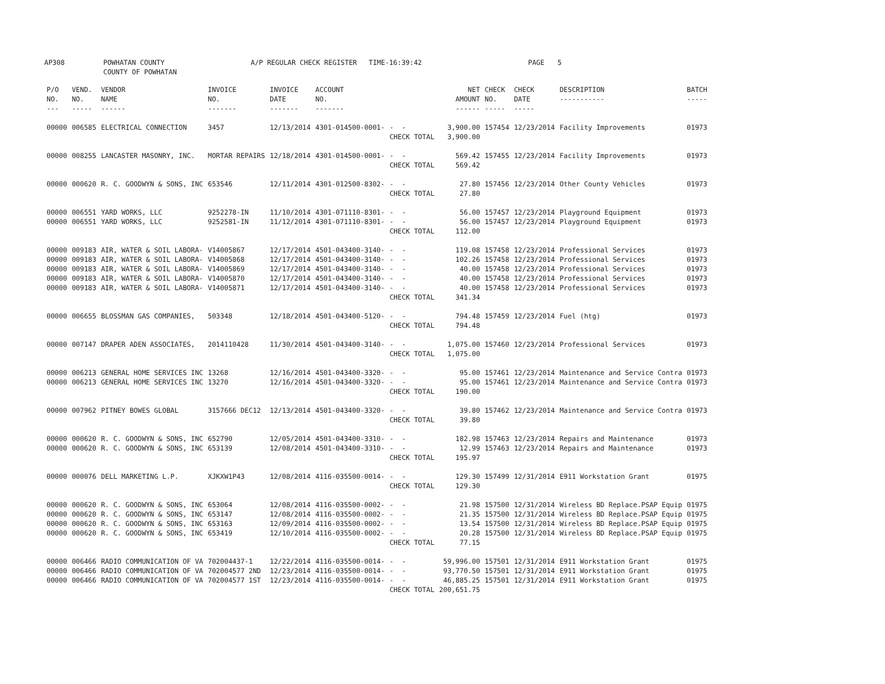AP308 POWHATAN COUNTY COUNTY OF POWHATAN A/P REGULAR CHECK REGISTER TIME-16:39:42 PAGE 5
| P/O NO. --- | VEND. NO. ----- | VENDOR NAME ------ | INVOICE NO. ------- | INVOICE DATE ------- | ACCOUNT NO. ------- | | NET AMOUNT ------ | CHECK NO. ----- | CHECK DATE ----- | DESCRIPTION ----------- | BATCH ----- |
| --- | --- | --- | --- | --- | --- | --- | --- | --- | --- | --- | --- |
| 00000 | 006585 | ELECTRICAL CONNECTION | 3457 | 12/13/2014 | 4301-014500-0001- | - - | 3,900.00 | 157454 | 12/23/2014 | Facility Improvements | 01973 |
| | | | | | | CHECK TOTAL | 3,900.00 | | | | |
| 00000 | 008255 | LANCASTER MASONRY, INC. | MORTAR REPAIRS | 12/18/2014 | 4301-014500-0001- | - - | 569.42 | 157455 | 12/23/2014 | Facility Improvements | 01973 |
| | | | | | | CHECK TOTAL | 569.42 | | | | |
| 00000 | 000620 | R. C. GOODWYN & SONS, INC | 653546 | 12/11/2014 | 4301-012500-8302- | - - | 27.80 | 157456 | 12/23/2014 | Other County Vehicles | 01973 |
| | | | | | | CHECK TOTAL | 27.80 | | | | |
| 00000 | 006551 | YARD WORKS, LLC | 9252278-IN | 11/10/2014 | 4301-071110-8301- | - - | 56.00 | 157457 | 12/23/2014 | Playground Equipment | 01973 |
| 00000 | 006551 | YARD WORKS, LLC | 9252581-IN | 11/12/2014 | 4301-071110-8301- | - - | 56.00 | 157457 | 12/23/2014 | Playground Equipment | 01973 |
| | | | | | | CHECK TOTAL | 112.00 | | | | |
| 00000 | 009183 | AIR, WATER & SOIL LABORA- | V14005867 | 12/17/2014 | 4501-043400-3140- | - - | 119.08 | 157458 | 12/23/2014 | Professional Services | 01973 |
| 00000 | 009183 | AIR, WATER & SOIL LABORA- | V14005868 | 12/17/2014 | 4501-043400-3140- | - - | 102.26 | 157458 | 12/23/2014 | Professional Services | 01973 |
| 00000 | 009183 | AIR, WATER & SOIL LABORA- | V14005869 | 12/17/2014 | 4501-043400-3140- | - - | 40.00 | 157458 | 12/23/2014 | Professional Services | 01973 |
| 00000 | 009183 | AIR, WATER & SOIL LABORA- | V14005870 | 12/17/2014 | 4501-043400-3140- | - - | 40.00 | 157458 | 12/23/2014 | Professional Services | 01973 |
| 00000 | 009183 | AIR, WATER & SOIL LABORA- | V14005871 | 12/17/2014 | 4501-043400-3140- | - - | 40.00 | 157458 | 12/23/2014 | Professional Services | 01973 |
| | | | | | | CHECK TOTAL | 341.34 | | | | |
| 00000 | 006655 | BLOSSMAN GAS COMPANIES, | 503348 | 12/18/2014 | 4501-043400-5120- | - - | 794.48 | 157459 | 12/23/2014 | Fuel (htg) | 01973 |
| | | | | | | CHECK TOTAL | 794.48 | | | | |
| 00000 | 007147 | DRAPER ADEN ASSOCIATES, | 2014110428 | 11/30/2014 | 4501-043400-3140- | - - | 1,075.00 | 157460 | 12/23/2014 | Professional Services | 01973 |
| | | | | | | CHECK TOTAL | 1,075.00 | | | | |
| 00000 | 006213 | GENERAL HOME SERVICES INC | 13268 | 12/16/2014 | 4501-043400-3320- | - - | 95.00 | 157461 | 12/23/2014 | Maintenance and Service Contra | 01973 |
| 00000 | 006213 | GENERAL HOME SERVICES INC | 13270 | 12/16/2014 | 4501-043400-3320- | - - | 95.00 | 157461 | 12/23/2014 | Maintenance and Service Contra | 01973 |
| | | | | | | CHECK TOTAL | 190.00 | | | | |
| 00000 | 007962 | PITNEY BOWES GLOBAL | 3157666 DEC12 | 12/13/2014 | 4501-043400-3320- | - - | 39.80 | 157462 | 12/23/2014 | Maintenance and Service Contra | 01973 |
| | | | | | | CHECK TOTAL | 39.80 | | | | |
| 00000 | 000620 | R. C. GOODWYN & SONS, INC | 652790 | 12/05/2014 | 4501-043400-3310- | - - | 182.98 | 157463 | 12/23/2014 | Repairs and Maintenance | 01973 |
| 00000 | 000620 | R. C. GOODWYN & SONS, INC | 653139 | 12/08/2014 | 4501-043400-3310- | - - | 12.99 | 157463 | 12/23/2014 | Repairs and Maintenance | 01973 |
| | | | | | | CHECK TOTAL | 195.97 | | | | |
| 00000 | 000076 | DELL MARKETING L.P. | XJKXW1P43 | 12/08/2014 | 4116-035500-0014- | - - | 129.30 | 157499 | 12/31/2014 | E911 Workstation Grant | 01975 |
| | | | | | | CHECK TOTAL | 129.30 | | | | |
| 00000 | 000620 | R. C. GOODWYN & SONS, INC | 653064 | 12/08/2014 | 4116-035500-0002- | - - | 21.98 | 157500 | 12/31/2014 | Wireless BD Replace.PSAP Equip | 01975 |
| 00000 | 000620 | R. C. GOODWYN & SONS, INC | 653147 | 12/08/2014 | 4116-035500-0002- | - - | 21.35 | 157500 | 12/31/2014 | Wireless BD Replace.PSAP Equip | 01975 |
| 00000 | 000620 | R. C. GOODWYN & SONS, INC | 653163 | 12/09/2014 | 4116-035500-0002- | - - | 13.54 | 157500 | 12/31/2014 | Wireless BD Replace.PSAP Equip | 01975 |
| 00000 | 000620 | R. C. GOODWYN & SONS, INC | 653419 | 12/10/2014 | 4116-035500-0002- | - - | 20.28 | 157500 | 12/31/2014 | Wireless BD Replace.PSAP Equip | 01975 |
| | | | | | | CHECK TOTAL | 77.15 | | | | |
| 00000 | 006466 | RADIO COMMUNICATION OF VA | 702004437-1 | 12/22/2014 | 4116-035500-0014- | - - | 59,996.00 | 157501 | 12/31/2014 | E911 Workstation Grant | 01975 |
| 00000 | 006466 | RADIO COMMUNICATION OF VA | 702004577 2ND | 12/23/2014 | 4116-035500-0014- | - - | 93,770.50 | 157501 | 12/31/2014 | E911 Workstation Grant | 01975 |
| 00000 | 006466 | RADIO COMMUNICATION OF VA | 702004577 1ST | 12/23/2014 | 4116-035500-0014- | - - | 46,885.25 | 157501 | 12/31/2014 | E911 Workstation Grant | 01975 |
| | | | | | | CHECK TOTAL | 200,651.75 | | | | |